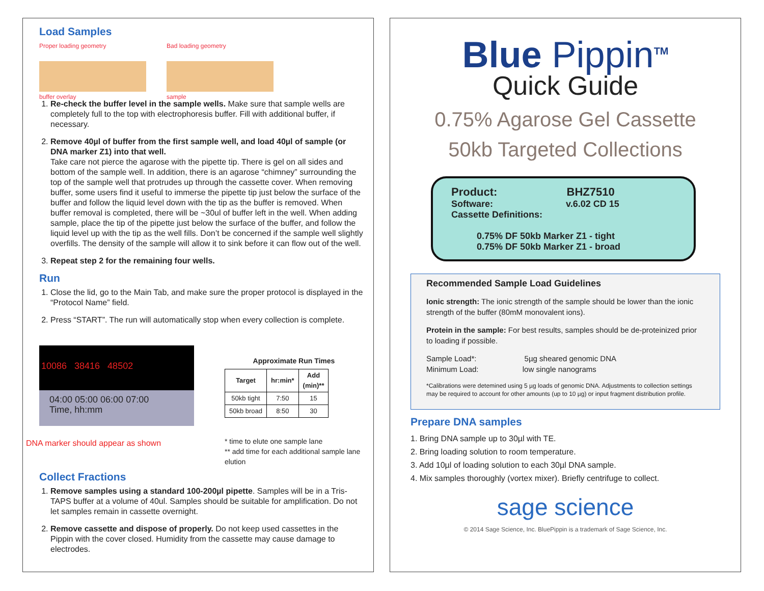Load Samples
Proper loading geometry
buffer overlay
Bad loading geometry
sample
1. Re-check the buffer level in the sample wells. Make sure that sample wells are completely full to the top with electrophoresis buffer. Fill with additional buffer, if necessary.
2. Remove 40µl of buffer from the first sample well, and load 40µl of sample (or DNA marker Z1) into that well.
Take care not pierce the agarose with the pipette tip. There is gel on all sides and bottom of the sample well. In addition, there is an agarose “chimney” surrounding the top of the sample well that protrudes up through the cassette cover. When removing buffer, some users find it useful to immerse the pipette tip just below the surface of the buffer and follow the liquid level down with the tip as the buffer is removed. When buffer removal is completed, there will be ~30ul of buffer left in the well. When adding sample, place the tip of the pipette just below the surface of the buffer, and follow the liquid level up with the tip as the well fills. Don’t be concerned if the sample well slightly overfills. The density of the sample will allow it to sink before it can flow out of the well.
3. Repeat step 2 for the remaining four wells.
Run
1. Close the lid, go to the Main Tab, and make sure the proper protocol is displayed in the “Protocol Name” field.
2. Press “START”. The run will automatically stop when every collection is complete.
10086 38416 48502
04:00 05:00 06:00 07:00
Time, hh:mm
DNA marker should appear as shown
Approximate Run Times
| Target | hr:min* | Add (min)** |
| --- | --- | --- |
| 50kb tight | 7:50 | 15 |
| 50kb broad | 8:50 | 30 |
* time to elute one sample lane
** add time for each additional sample lane elution
Collect Fractions
1. Remove samples using a standard 100-200µl pipette. Samples will be in a Tris-TAPS buffer at a volume of 40ul. Samples should be suitable for amplification. Do not let samples remain in cassette overnight.
2. Remove cassette and dispose of properly. Do not keep used cassettes in the Pippin with the cover closed. Humidity from the cassette may cause damage to electrodes.
Blue Pippin<sup>TM</sup>
Quick Guide
0.75% Agarose Gel Cassette
50kb Targeted Collections
Product: BHZ7510
Software: v.6.02 CD 15
Cassette Definitions:
0.75% DF 50kb Marker Z1 - tight
0.75% DF 50kb Marker Z1 - broad
Recommended Sample Load Guidelines
Ionic strength: The ionic strength of the sample should be lower than the ionic strength of the buffer (80mM monovalent ions).
Protein in the sample: For best results, samples should be de-proteinized prior to loading if possible.
Sample Load*: 5µg sheared genomic DNA
Minimum Load: low single nanograms
*Calibrations were detemined using 5 µg loads of genomic DNA. Adjustments to collection settings may be required to account for other amounts (up to 10 µg) or input fragment distribution profile.
Prepare DNA samples
1. Bring DNA sample up to 30µl with TE.
2. Bring loading solution to room temperature.
3. Add 10µl of loading solution to each 30µl DNA sample.
4. Mix samples thoroughly (vortex mixer). Briefly centrifuge to collect.
sage science
© 2014 Sage Science, Inc. BluePippin is a trademark of Sage Science, Inc.